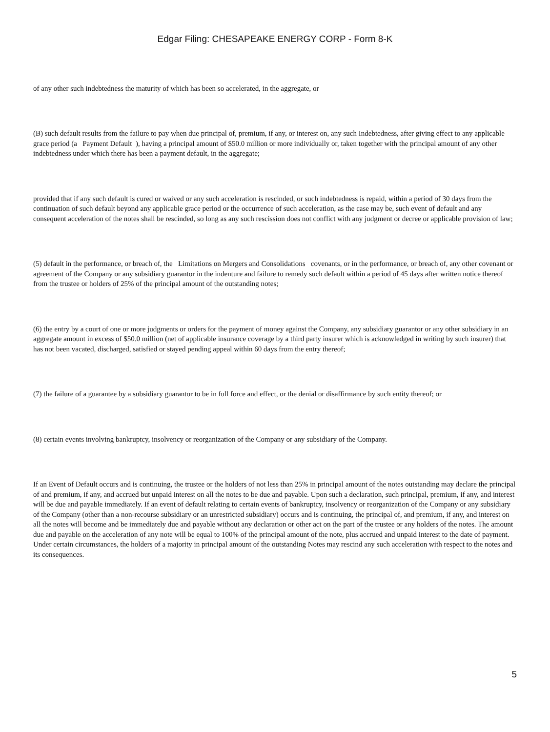Edgar Filing: CHESAPEAKE ENERGY CORP - Form 8-K
of any other such indebtedness the maturity of which has been so accelerated, in the aggregate, or
(B) such default results from the failure to pay when due principal of, premium, if any, or interest on, any such Indebtedness, after giving effect to any applicable grace period (a Payment Default ), having a principal amount of $50.0 million or more individually or, taken together with the principal amount of any other indebtedness under which there has been a payment default, in the aggregate;
provided that if any such default is cured or waived or any such acceleration is rescinded, or such indebtedness is repaid, within a period of 30 days from the continuation of such default beyond any applicable grace period or the occurrence of such acceleration, as the case may be, such event of default and any consequent acceleration of the notes shall be rescinded, so long as any such rescission does not conflict with any judgment or decree or applicable provision of law;
(5) default in the performance, or breach of, the Limitations on Mergers and Consolidations covenants, or in the performance, or breach of, any other covenant or agreement of the Company or any subsidiary guarantor in the indenture and failure to remedy such default within a period of 45 days after written notice thereof from the trustee or holders of 25% of the principal amount of the outstanding notes;
(6) the entry by a court of one or more judgments or orders for the payment of money against the Company, any subsidiary guarantor or any other subsidiary in an aggregate amount in excess of $50.0 million (net of applicable insurance coverage by a third party insurer which is acknowledged in writing by such insurer) that has not been vacated, discharged, satisfied or stayed pending appeal within 60 days from the entry thereof;
(7) the failure of a guarantee by a subsidiary guarantor to be in full force and effect, or the denial or disaffirmance by such entity thereof; or
(8) certain events involving bankruptcy, insolvency or reorganization of the Company or any subsidiary of the Company.
If an Event of Default occurs and is continuing, the trustee or the holders of not less than 25% in principal amount of the notes outstanding may declare the principal of and premium, if any, and accrued but unpaid interest on all the notes to be due and payable. Upon such a declaration, such principal, premium, if any, and interest will be due and payable immediately. If an event of default relating to certain events of bankruptcy, insolvency or reorganization of the Company or any subsidiary of the Company (other than a non-recourse subsidiary or an unrestricted subsidiary) occurs and is continuing, the principal of, and premium, if any, and interest on all the notes will become and be immediately due and payable without any declaration or other act on the part of the trustee or any holders of the notes. The amount due and payable on the acceleration of any note will be equal to 100% of the principal amount of the note, plus accrued and unpaid interest to the date of payment. Under certain circumstances, the holders of a majority in principal amount of the outstanding Notes may rescind any such acceleration with respect to the notes and its consequences.
5